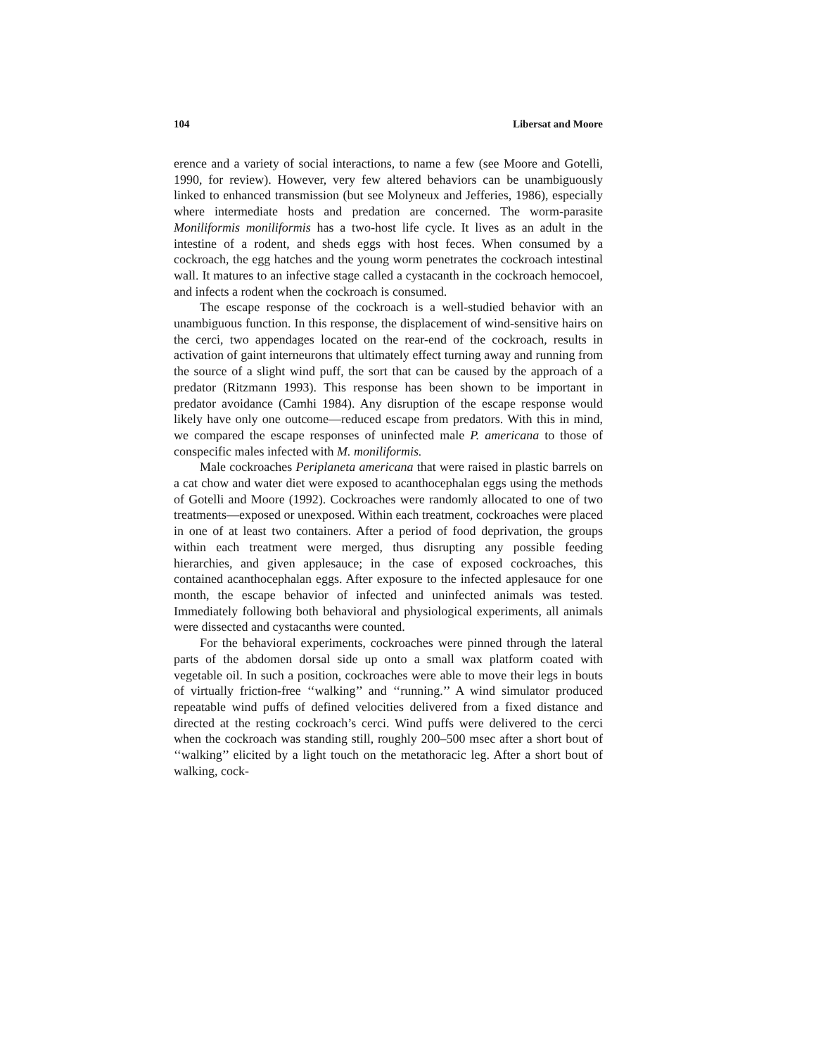104 Libersat and Moore
erence and a variety of social interactions, to name a few (see Moore and Gotelli, 1990, for review). However, very few altered behaviors can be unambiguously linked to enhanced transmission (but see Molyneux and Jefferies, 1986), especially where intermediate hosts and predation are concerned. The worm-parasite Moniliformis moniliformis has a two-host life cycle. It lives as an adult in the intestine of a rodent, and sheds eggs with host feces. When consumed by a cockroach, the egg hatches and the young worm penetrates the cockroach intestinal wall. It matures to an infective stage called a cystacanth in the cockroach hemocoel, and infects a rodent when the cockroach is consumed.
The escape response of the cockroach is a well-studied behavior with an unambiguous function. In this response, the displacement of wind-sensitive hairs on the cerci, two appendages located on the rear-end of the cockroach, results in activation of gaint interneurons that ultimately effect turning away and running from the source of a slight wind puff, the sort that can be caused by the approach of a predator (Ritzmann 1993). This response has been shown to be important in predator avoidance (Camhi 1984). Any disruption of the escape response would likely have only one outcome—reduced escape from predators. With this in mind, we compared the escape responses of uninfected male P. americana to those of conspecific males infected with M. moniliformis.
Male cockroaches Periplaneta americana that were raised in plastic barrels on a cat chow and water diet were exposed to acanthocephalan eggs using the methods of Gotelli and Moore (1992). Cockroaches were randomly allocated to one of two treatments—exposed or unexposed. Within each treatment, cockroaches were placed in one of at least two containers. After a period of food deprivation, the groups within each treatment were merged, thus disrupting any possible feeding hierarchies, and given applesauce; in the case of exposed cockroaches, this contained acanthocephalan eggs. After exposure to the infected applesauce for one month, the escape behavior of infected and uninfected animals was tested. Immediately following both behavioral and physiological experiments, all animals were dissected and cystacanths were counted.
For the behavioral experiments, cockroaches were pinned through the lateral parts of the abdomen dorsal side up onto a small wax platform coated with vegetable oil. In such a position, cockroaches were able to move their legs in bouts of virtually friction-free ‘‘walking’’ and ‘‘running.’’ A wind simulator produced repeatable wind puffs of defined velocities delivered from a fixed distance and directed at the resting cockroach’s cerci. Wind puffs were delivered to the cerci when the cockroach was standing still, roughly 200–500 msec after a short bout of ‘‘walking’’ elicited by a light touch on the metathoracic leg. After a short bout of walking, cock-